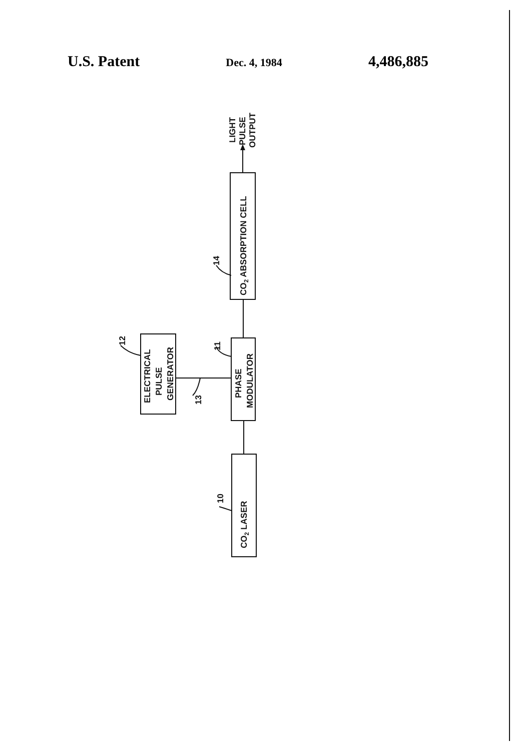U.S. Patent Dec. 4, 1984 4,486,885
CO2 ABSORPTION CELL
PHASE
MODULATOR
ELECTRICAL
PULSE
GENERATOR
CO2 LASER
LIGHT
PULSE
OUTPUT
14
11
12
13
10